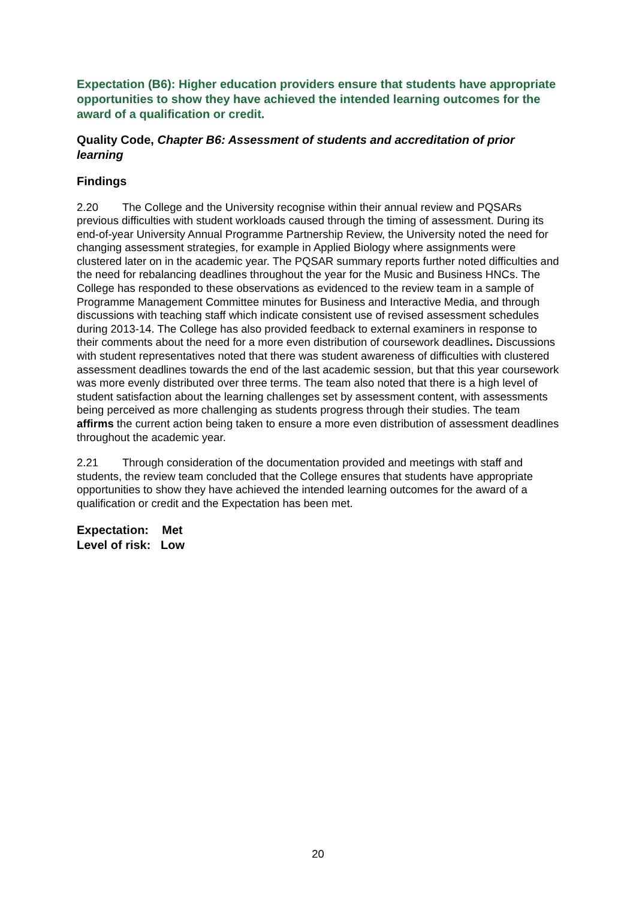Expectation (B6): Higher education providers ensure that students have appropriate opportunities to show they have achieved the intended learning outcomes for the award of a qualification or credit.
Quality Code, Chapter B6: Assessment of students and accreditation of prior learning
Findings
2.20 The College and the University recognise within their annual review and PQSARs previous difficulties with student workloads caused through the timing of assessment. During its end-of-year University Annual Programme Partnership Review, the University noted the need for changing assessment strategies, for example in Applied Biology where assignments were clustered later on in the academic year. The PQSAR summary reports further noted difficulties and the need for rebalancing deadlines throughout the year for the Music and Business HNCs. The College has responded to these observations as evidenced to the review team in a sample of Programme Management Committee minutes for Business and Interactive Media, and through discussions with teaching staff which indicate consistent use of revised assessment schedules during 2013-14. The College has also provided feedback to external examiners in response to their comments about the need for a more even distribution of coursework deadlines. Discussions with student representatives noted that there was student awareness of difficulties with clustered assessment deadlines towards the end of the last academic session, but that this year coursework was more evenly distributed over three terms. The team also noted that there is a high level of student satisfaction about the learning challenges set by assessment content, with assessments being perceived as more challenging as students progress through their studies. The team affirms the current action being taken to ensure a more even distribution of assessment deadlines throughout the academic year.
2.21 Through consideration of the documentation provided and meetings with staff and students, the review team concluded that the College ensures that students have appropriate opportunities to show they have achieved the intended learning outcomes for the award of a qualification or credit and the Expectation has been met.
Expectation: Met
Level of risk: Low
20